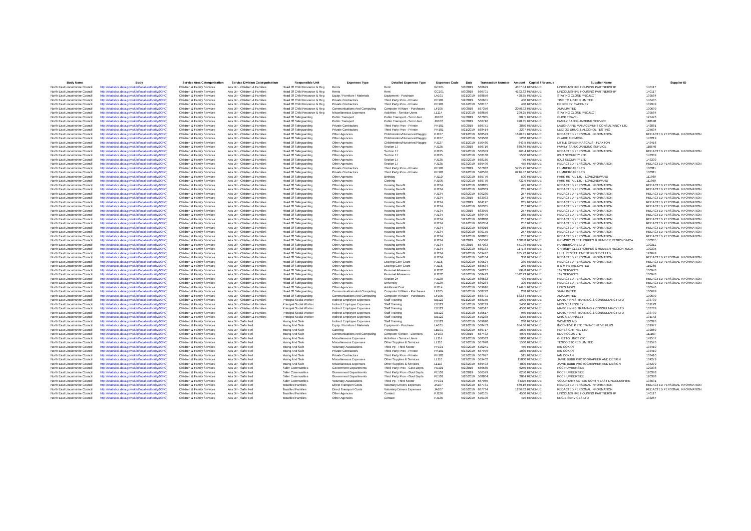| Body Name | Body | Service Area Catergorisation | Service Division Catergorisation | Responsible Unit | Expenses Type | Detailed Expenses Type | Expenses Code | Date | Transaction Number | Amount | Capital / Revenue | Supplier Name | Supplier ID |
| --- | --- | --- | --- | --- | --- | --- | --- | --- | --- | --- | --- | --- | --- |
| North East Lincolnshire Council | http://statistics.data.gov.uk/id/local-authority/00FC) | Children & Family Services | Ass Dir - Children & Families | Head Of Child Resource & Reg | Rents | Rent | GC101 | 5/3/2019 | 566699 | 4307.04 | REVENUE | LINCOLNSHIRE HOUSING PARTNERSHIP | 140117 |
| North East Lincolnshire Council | http://statistics.data.gov.uk/id/local-authority/00FC) | Children & Family Services | Ass Dir - Children & Families | Head Of Child Resource & Reg | Rents | Rent | GC101 | 5/3/2019 | 566701 | 4192.32 | REVENUE | LINCOLNSHIRE HOUSING PARTNERSHIP | 140117 |
| North East Lincolnshire Council | http://statistics.data.gov.uk/id/local-authority/00FC) | Children & Family Services | Ass Dir - Children & Families | Head Of Child Resource & Reg | Equip / Furniture / Materials | Equipment - Purchase | LA101 | 5/21/2019 | 568656 | 428.65 | REVENUE | STAYING CLOSE PROJECT | 139584 |
| North East Lincolnshire Council | http://statistics.data.gov.uk/id/local-authority/00FC) | Children & Family Services | Ass Dir - Children & Families | Head Of Child Resource & Reg | Private Contractors | Third Party Prov - Private | PH101 | 5/2/2019 | 566601 | 400 | REVENUE | TIME TO LISTEN LIMITED | 140435 |
| North East Lincolnshire Council | http://statistics.data.gov.uk/id/local-authority/00FC) | Children & Family Services | Ass Dir - Children & Families | Head Of Child Resource & Reg | Private Contractors | Third Party Prov - Private | PH101 | 5/14/2019 | 568157 | 440 | REVENUE | DR KERRY SWEENEY | 139949 |
| North East Lincolnshire Council | http://statistics.data.gov.uk/id/local-authority/00FC) | Children & Family Services | Ass Dir - Children & Families | Head Of Child Resource & Reg | Communications And Computing | Computer H/Ware - Purchases | LF105 | 5/9/2019 | 567356 | 2050.92 | REVENUE | XMA LIMITED | 100699 |
| North East Lincolnshire Council | http://statistics.data.gov.uk/id/local-authority/00FC) | Children & Family Services | Ass Dir - Children & Families | Head Of Child Resource & Reg | Miscellaneous Expenses | Activities - Service Users | LL114 | 5/21/2019 | 568656 | 299.25 | REVENUE | STAYING CLOSE PROJECT | 139584 |
| North East Lincolnshire Council | http://statistics.data.gov.uk/id/local-authority/00FC) | Children & Family Services | Ass Dir - Children & Families | Head Of Safeguarding | Public Transport | Public Transport - Serv User | JD102 | 5/7/2019 | 567005 | 302.5 | REVENUE | CLICK TRAVEL | 127476 |
| North East Lincolnshire Council | http://statistics.data.gov.uk/id/local-authority/00FC) | Children & Family Services | Ass Dir - Children & Families | Head Of Safeguarding | Public Transport | Public Transport - Serv User | JD102 | 5/7/2019 | 566716 | 928.35 | REVENUE | FAMILY SAFEGUARDING SERVICE | 110640 |
| North East Lincolnshire Council | http://statistics.data.gov.uk/id/local-authority/00FC) | Children & Family Services | Ass Dir - Children & Families | Head Of Safeguarding | Private Contractors | Third Party Prov - Private | PH101 | 5/3/2019 | 566751 | 3850 | REVENUE | LAUGHARNE MANAGEMENT CONSULTANCY LTD | 142881 |
| North East Lincolnshire Council | http://statistics.data.gov.uk/id/local-authority/00FC) | Children & Family Services | Ass Dir - Children & Families | Head Of Safeguarding | Private Contractors | Third Party Prov - Private | PH101 | 5/21/2019 | 568414 | 2297 | REVENUE | LEXTOX DRUG & ALCOHOL TESTING | 125634 |
| North East Lincolnshire Council | http://statistics.data.gov.uk/id/local-authority/00FC) | Children & Family Services | Ass Dir - Children & Families | Head Of Safeguarding | Other Agencies | Childminders/Nurseries/Playgrp | PJ127 | 5/21/2019 | 688579 | 1620.81 | REVENUE | REDACTED PERSONAL INFORMATION | REDACTED PERSONAL INFORMATION |
| North East Lincolnshire Council | http://statistics.data.gov.uk/id/local-authority/00FC) | Children & Family Services | Ass Dir - Children & Families | Head Of Safeguarding | Other Agencies | Childminders/Nurseries/Playgrp | PJ127 | 5/23/2019 | 569500 | 1200 | REVENUE | CLAIRE FLEMIMG | 143219 |
| North East Lincolnshire Council | http://statistics.data.gov.uk/id/local-authority/00FC) | Children & Family Services | Ass Dir - Children & Families | Head Of Safeguarding | Other Agencies | Childminders/Nurseries/Playgrp | PJ127 | 5/31/2019 | 570480 | 643.5 | REVENUE | LITTLE GREEN RASCALS - FLAXTON | 143416 |
| North East Lincolnshire Council | http://statistics.data.gov.uk/id/local-authority/00FC) | Children & Family Services | Ass Dir - Children & Families | Head Of Safeguarding | Other Agencies | Section 17 | PJ125 | 5/7/2019 | 566716 | 869.86 | REVENUE | FAMILY SAFEGUARDING SERVICE | 110640 |
| North East Lincolnshire Council | http://statistics.data.gov.uk/id/local-authority/00FC) | Children & Family Services | Ass Dir - Children & Families | Head Of Safeguarding | Other Agencies | Section 17 | PJ125 | 5/29/2019 | 566349 | 463.4 | REVENUE | REDACTED PERSONAL INFORMATION | REDACTED PERSONAL INFORMATION |
| North East Lincolnshire Council | http://statistics.data.gov.uk/id/local-authority/00FC) | Children & Family Services | Ass Dir - Children & Families | Head Of Safeguarding | Other Agencies | Section 17 | PJ125 | 5/20/2019 | 568160 | 1500 | REVENUE | ICU2 SECURITY LTD | 143309 |
| North East Lincolnshire Council | http://statistics.data.gov.uk/id/local-authority/00FC) | Children & Family Services | Ass Dir - Children & Families | Head Of Safeguarding | Other Agencies | Section 17 | PJ125 | 5/20/2019 | 568160 | 750 | REVENUE | ICU2 SECURITY LTD | 143309 |
| North East Lincolnshire Council | http://statistics.data.gov.uk/id/local-authority/00FC) | Children & Family Services | Ass Dir - Children & Families | Head Of Safeguarding | Other Agencies | Section 17 | PJ125 | 5/23/2019 | 569496 | 455 | REVENUE | REDACTED PERSONAL INFORMATION | REDACTED PERSONAL INFORMATION |
| North East Lincolnshire Council | http://statistics.data.gov.uk/id/local-authority/00FC) | Children & Family Services | Ass Dir - Children & Families | Head Of Safeguarding | Private Contractors | Third Party Prov - Private | PH101 | 5/7/2019 | 567032 | 5795.25 | REVENUE | HUMBERCARE LTD | 100311 |
| North East Lincolnshire Council | http://statistics.data.gov.uk/id/local-authority/00FC) | Children & Family Services | Ass Dir - Children & Families | Head Of Safeguarding | Private Contractors | Third Party Prov - Private | PH101 | 5/31/2019 | 570536 | 6216.47 | REVENUE | HUMBERCARE LTD | 100311 |
| North East Lincolnshire Council | http://statistics.data.gov.uk/id/local-authority/00FC) | Children & Family Services | Ass Dir - Children & Families | Head Of Safeguarding | Other Agencies | Birthday | PJ110 | 5/29/2019 | 569776 | 500 | REVENUE | PARK RETAIL LTD - LOVE2REWARD | 111869 |
| North East Lincolnshire Council | http://statistics.data.gov.uk/id/local-authority/00FC) | Children & Family Services | Ass Dir - Children & Families | Head Of Safeguarding | Other Agencies | Clothing | PJ106 | 5/29/2019 | 569776 | 432.9 | REVENUE | PARK RETAIL LTD - LOVE2REWARD | 111869 |
| North East Lincolnshire Council | http://statistics.data.gov.uk/id/local-authority/00FC) | Children & Family Services | Ass Dir - Children & Families | Head Of Safeguarding | Other Agencies | Housing Benefit | PJ134 | 5/21/2019 | 688835 | 495 | REVENUE | REDACTED PERSONAL INFORMATION | REDACTED PERSONAL INFORMATION |
| North East Lincolnshire Council | http://statistics.data.gov.uk/id/local-authority/00FC) | Children & Family Services | Ass Dir - Children & Families | Head Of Safeguarding | Other Agencies | Housing Benefit | PJ134 | 5/28/2019 | 690369 | 265 | REVENUE | REDACTED PERSONAL INFORMATION | REDACTED PERSONAL INFORMATION |
| North East Lincolnshire Council | http://statistics.data.gov.uk/id/local-authority/00FC) | Children & Family Services | Ass Dir - Children & Families | Head Of Safeguarding | Other Agencies | Housing Benefit | PJ134 | 5/28/2019 | 690230 | 257 | REVENUE | REDACTED PERSONAL INFORMATION | REDACTED PERSONAL INFORMATION |
| North East Lincolnshire Council | http://statistics.data.gov.uk/id/local-authority/00FC) | Children & Family Services | Ass Dir - Children & Families | Head Of Safeguarding | Other Agencies | Housing Benefit | PJ134 | 5/7/2019 | 683933 | 257 | REVENUE | REDACTED PERSONAL INFORMATION | REDACTED PERSONAL INFORMATION |
| North East Lincolnshire Council | http://statistics.data.gov.uk/id/local-authority/00FC) | Children & Family Services | Ass Dir - Children & Families | Head Of Safeguarding | Other Agencies | Housing Benefit | PJ134 | 5/7/2019 | 684117 | 265 | REVENUE | REDACTED PERSONAL INFORMATION | REDACTED PERSONAL INFORMATION |
| North East Lincolnshire Council | http://statistics.data.gov.uk/id/local-authority/00FC) | Children & Family Services | Ass Dir - Children & Families | Head Of Safeguarding | Other Agencies | Housing Benefit | PJ134 | 5/14/2019 | 686305 | 257 | REVENUE | REDACTED PERSONAL INFORMATION | REDACTED PERSONAL INFORMATION |
| North East Lincolnshire Council | http://statistics.data.gov.uk/id/local-authority/00FC) | Children & Family Services | Ass Dir - Children & Families | Head Of Safeguarding | Other Agencies | Housing Benefit | PJ134 | 5/7/2019 | 683979 | 257 | REVENUE | REDACTED PERSONAL INFORMATION | REDACTED PERSONAL INFORMATION |
| North East Lincolnshire Council | http://statistics.data.gov.uk/id/local-authority/00FC) | Children & Family Services | Ass Dir - Children & Families | Head Of Safeguarding | Other Agencies | Housing Benefit | PJ134 | 5/14/2019 | 686496 | 265 | REVENUE | REDACTED PERSONAL INFORMATION | REDACTED PERSONAL INFORMATION |
| North East Lincolnshire Council | http://statistics.data.gov.uk/id/local-authority/00FC) | Children & Family Services | Ass Dir - Children & Families | Head Of Safeguarding | Other Agencies | Housing Benefit | PJ134 | 5/21/2019 | 688830 | 257 | REVENUE | REDACTED PERSONAL INFORMATION | REDACTED PERSONAL INFORMATION |
| North East Lincolnshire Council | http://statistics.data.gov.uk/id/local-authority/00FC) | Children & Family Services | Ass Dir - Children & Families | Head Of Safeguarding | Other Agencies | Housing Benefit | PJ134 | 5/14/2019 | 686354 | 257 | REVENUE | REDACTED PERSONAL INFORMATION | REDACTED PERSONAL INFORMATION |
| North East Lincolnshire Council | http://statistics.data.gov.uk/id/local-authority/00FC) | Children & Family Services | Ass Dir - Children & Families | Head Of Safeguarding | Other Agencies | Housing Benefit | PJ134 | 5/21/2019 | 689019 | 265 | REVENUE | REDACTED PERSONAL INFORMATION | REDACTED PERSONAL INFORMATION |
| North East Lincolnshire Council | http://statistics.data.gov.uk/id/local-authority/00FC) | Children & Family Services | Ass Dir - Children & Families | Head Of Safeguarding | Other Agencies | Housing Benefit | PJ134 | 5/28/2019 | 690179 | 257 | REVENUE | REDACTED PERSONAL INFORMATION | REDACTED PERSONAL INFORMATION |
| North East Lincolnshire Council | http://statistics.data.gov.uk/id/local-authority/00FC) | Children & Family Services | Ass Dir - Children & Families | Head Of Safeguarding | Other Agencies | Housing Benefit | PJ134 | 5/21/2019 | 688881 | 257 | REVENUE | REDACTED PERSONAL INFORMATION | REDACTED PERSONAL INFORMATION |
| North East Lincolnshire Council | http://statistics.data.gov.uk/id/local-authority/00FC) | Children & Family Services | Ass Dir - Children & Families | Head Of Safeguarding | Other Agencies | Housing Benefit | PJ134 | 5/2/2019 | 566586 | 1008.8 | REVENUE | GRIMSBY CLEETHORPES & HUMBER REGION YMCA | 100305 |
| North East Lincolnshire Council | http://statistics.data.gov.uk/id/local-authority/00FC) | Children & Family Services | Ass Dir - Children & Families | Head Of Safeguarding | Other Agencies | Housing Benefit | PJ134 | 5/7/2019 | 567033 | 551.96 | REVENUE | HUMBERCARE LTD | 100311 |
| North East Lincolnshire Council | http://statistics.data.gov.uk/id/local-authority/00FC) | Children & Family Services | Ass Dir - Children & Families | Head Of Safeguarding | Other Agencies | Housing Benefit | PJ134 | 5/22/2019 | 569183 | 1171.8 | REVENUE | GRIMSBY CLEETHORPES & HUMBER REGION YMCA | 100305 |
| North East Lincolnshire Council | http://statistics.data.gov.uk/id/local-authority/00FC) | Children & Family Services | Ass Dir - Children & Families | Head Of Safeguarding | Other Agencies | Housing Benefit | PJ134 | 5/23/2019 | 569497 | 885.72 | REVENUE | HULL RESETTLEMENT PROJECT LTD | 128649 |
| North East Lincolnshire Council | http://statistics.data.gov.uk/id/local-authority/00FC) | Children & Family Services | Ass Dir - Children & Families | Head Of Safeguarding | Other Agencies | Housing Benefit | PJ134 | 5/29/2019 | 570104 | 350 | REVENUE | REDACTED PERSONAL INFORMATION | REDACTED PERSONAL INFORMATION |
| North East Lincolnshire Council | http://statistics.data.gov.uk/id/local-authority/00FC) | Children & Family Services | Ass Dir - Children & Families | Head Of Safeguarding | Other Agencies | Leaving Care Grant | PJ116 | 5/28/2019 | 690524 | 380 | REVENUE | REDACTED PERSONAL INFORMATION | REDACTED PERSONAL INFORMATION |
| North East Lincolnshire Council | http://statistics.data.gov.uk/id/local-authority/00FC) | Children & Family Services | Ass Dir - Children & Families | Head Of Safeguarding | Other Agencies | Leaving Care Grant | PJ116 | 5/22/2019 | 568534 | 250 | REVENUE | B & M RETAIL LIMITED | 116266 |
| North East Lincolnshire Council | http://statistics.data.gov.uk/id/local-authority/00FC) | Children & Family Services | Ass Dir - Children & Families | Head Of Safeguarding | Other Agencies | Personal Allowance | PJ122 | 5/30/2019 | 570237 | 799.8 | REVENUE | 16+ SERVICES | 100943 |
| North East Lincolnshire Council | http://statistics.data.gov.uk/id/local-authority/00FC) | Children & Family Services | Ass Dir - Children & Families | Head Of Safeguarding | Other Agencies | Personal Allowance | PJ122 | 5/16/2019 | 568493 | 1542.23 | REVENUE | 16+ SERVICES | 100943 |
| North East Lincolnshire Council | http://statistics.data.gov.uk/id/local-authority/00FC) | Children & Family Services | Ass Dir - Children & Families | Head Of Safeguarding | Other Agencies | Section 24 | PJ120 | 5/14/2019 | 686682 | 400 | REVENUE | REDACTED PERSONAL INFORMATION | REDACTED PERSONAL INFORMATION |
| North East Lincolnshire Council | http://statistics.data.gov.uk/id/local-authority/00FC) | Children & Family Services | Ass Dir - Children & Families | Head Of Safeguarding | Other Agencies | University | PJ129 | 5/21/2019 | 689284 | 300 | REVENUE | REDACTED PERSONAL INFORMATION | REDACTED PERSONAL INFORMATION |
| North East Lincolnshire Council | http://statistics.data.gov.uk/id/local-authority/00FC) | Children & Family Services | Ass Dir - Children & Families | Head Of Safeguarding | Other Agencies | Additional Cost | PJ114 | 5/30/2019 | 569616 | 1749.5 | REVENUE | LINKS TAXIS | 100546 |
| North East Lincolnshire Council | http://statistics.data.gov.uk/id/local-authority/00FC) | Children & Family Services | Ass Dir - Children & Families | Head Of Safeguarding | Communications And Computing | Computer H/Ware - Purchases | LF105 | 5/20/2019 | 568792 | 288 | REVENUE | XMA LIMITED | 100699 |
| North East Lincolnshire Council | http://statistics.data.gov.uk/id/local-authority/00FC) | Children & Family Services | Ass Dir - Children & Families | Head Of Safeguarding | Communications And Computing | Computer H/Ware - Purchases | LF105 | 5/20/2019 | 568791 | 683.64 | REVENUE | XMA LIMITED | 100699 |
| North East Lincolnshire Council | http://statistics.data.gov.uk/id/local-authority/00FC) | Children & Family Services | Ass Dir - Children & Families | Principal Social Worker | Indirect Employee Expenses | Staff Training | EB122 | 5/21/2019 | 568155 | 1900 | REVENUE | MARK FINNIS TRAINING & CONSULTANCY LTD | 133739 |
| North East Lincolnshire Council | http://statistics.data.gov.uk/id/local-authority/00FC) | Children & Family Services | Ass Dir - Children & Families | Principal Social Worker | Indirect Employee Expenses | Staff Training | EB122 | 5/15/2019 | 568139 | 5400 | REVENUE | MRS S BARNSLEY | 101143 |
| North East Lincolnshire Council | http://statistics.data.gov.uk/id/local-authority/00FC) | Children & Family Services | Ass Dir - Children & Families | Principal Social Worker | Indirect Employee Expenses | Staff Training | EB122 | 5/31/2019 | 570517 | 4500 | REVENUE | MARK FINNIS TRAINING & CONSULTANCY LTD | 133739 |
| North East Lincolnshire Council | http://statistics.data.gov.uk/id/local-authority/00FC) | Children & Family Services | Ass Dir - Children & Families | Principal Social Worker | Indirect Employee Expenses | Staff Training | EB122 | 5/31/2019 | 570517 | 950 | REVENUE | MARK FINNIS TRAINING & CONSULTANCY LTD | 133739 |
| North East Lincolnshire Council | http://statistics.data.gov.uk/id/local-authority/00FC) | Children & Family Services | Ass Dir - Children & Families | Principal Social Worker | Indirect Employee Expenses | Staff Training | EB122 | 5/30/2019 | 570238 | 4275 | REVENUE | MRS S BARNSLEY | 101143 |
| North East Lincolnshire Council | http://statistics.data.gov.uk/id/local-authority/00FC) | Children & Family Services | Ass Dir - Safer Nel | Young And Safe | Indirect Employee Expenses | Staff Training | EB122 | 5/30/2019 | 569620 | 280 | REVENUE | WOMENS AID | 100326 |
| North East Lincolnshire Council | http://statistics.data.gov.uk/id/local-authority/00FC) | Children & Family Services | Ass Dir - Safer Nel | Young And Safe | Equip / Furniture / Materials | Equipment - Purchase | LA101 | 5/21/2019 | 568453 | 654.66 | REVENUE | INCENTIVE P LTD T/A INCENTIVE PLUS | 101977 |
| North East Lincolnshire Council | http://statistics.data.gov.uk/id/local-authority/00FC) | Children & Family Services | Ass Dir - Safer Nel | Young And Safe | Catering | Provisions | LB101 | 5/28/2019 | 569717 | 1000 | REVENUE | FORESIGHT NEL LTD | 102869 |
| North East Lincolnshire Council | http://statistics.data.gov.uk/id/local-authority/00FC) | Children & Family Services | Ass Dir - Safer Nel | Young And Safe | Communications And Computing | Computer S/Ware - Licences | LF103 | 5/9/2019 | 567432 | 4999 | REVENUE | EDU FOCUS LTD | 111169 |
| North East Lincolnshire Council | http://statistics.data.gov.uk/id/local-authority/00FC) | Children & Family Services | Ass Dir - Safer Nel | Young And Safe | Miscellaneous Expenses | Activities - Service Users | LL114 | 5/21/2019 | 568533 | 5000 | REVENUE | GHETTO LINCS CIC | 142557 |
| North East Lincolnshire Council | http://statistics.data.gov.uk/id/local-authority/00FC) | Children & Family Services | Ass Dir - Safer Nel | Young And Safe | Miscellaneous Expenses | Other Supplies & Services | LL110 | 5/13/2019 | 567978 | 1500 | REVENUE | TESCO STORES LIMITED | 102576 |
| North East Lincolnshire Council | http://statistics.data.gov.uk/id/local-authority/00FC) | Children & Family Services | Ass Dir - Safer Nel | Young And Safe | Voluntary Associations | Third Pp - Third Sector | PF101 | 5/30/2019 | 570241 | 450 | REVENUE | IAN COXAN | 103410 |
| North East Lincolnshire Council | http://statistics.data.gov.uk/id/local-authority/00FC) | Children & Family Services | Ass Dir - Safer Nel | Young And Safe | Private Contractors | Third Party Prov - Private | PH101 | 5/13/2019 | 567976 | 1030 | REVENUE | IAN COXAN | 103410 |
| North East Lincolnshire Council | http://statistics.data.gov.uk/id/local-authority/00FC) | Children & Family Services | Ass Dir - Safer Nel | Young And Safe | Private Contractors | Third Party Prov - Private | PH101 | 5/13/2019 | 567977 | 515 | REVENUE | IAN COXAN | 103410 |
| North East Lincolnshire Council | http://statistics.data.gov.uk/id/local-authority/00FC) | Children & Family Services | Ass Dir - Safer Nel | Young And Safe | Miscellaneous Expenses | Other Supplies & Services | LL110 | 5/23/2019 | 569402 | 15000 | REVENUE | JAMIE BUBB PHOTOGRAPHER AND DESIGN | 134279 |
| North East Lincolnshire Council | http://statistics.data.gov.uk/id/local-authority/00FC) | Children & Family Services | Ass Dir - Safer Nel | Young And Safe | Miscellaneous Expenses | Other Supplies & Services | LL110 | 5/23/2019 | 569403 | 4000 | REVENUE | JAMIE BUBB PHOTOGRAPHER AND DESIGN | 134279 |
| North East Lincolnshire Council | http://statistics.data.gov.uk/id/local-authority/00FC) | Children & Family Services | Ass Dir - Safer Nel | Safer Communities | Government Departments | Third Party Prov - Govt Depts | PE101 | 5/2/2019 | 566580 | 6250 | REVENUE | PCC HUMBERSIDE | 120398 |
| North East Lincolnshire Council | http://statistics.data.gov.uk/id/local-authority/00FC) | Children & Family Services | Ass Dir - Safer Nel | Safer Communities | Government Departments | Third Party Prov - Govt Depts | PE101 | 5/2/2019 | 566579 | 6250 | REVENUE | PCC HUMBERSIDE | 120398 |
| North East Lincolnshire Council | http://statistics.data.gov.uk/id/local-authority/00FC) | Children & Family Services | Ass Dir - Safer Nel | Safer Communities | Government Departments | Third Party Prov - Govt Depts | PE101 | 5/20/2019 | 568804 | 2084 | REVENUE | PCC HUMBERSIDE | 120398 |
| North East Lincolnshire Council | http://statistics.data.gov.uk/id/local-authority/00FC) | Children & Family Services | Ass Dir - Safer Nel | Safer Communities | Voluntary Associations | Third Pp - Third Sector | PF101 | 5/15/2019 | 567965 | 84375 | REVENUE | VOLUNTARY ACTION NORTH EAST LINCOLNSHIRE | 103631 |
| North East Lincolnshire Council | http://statistics.data.gov.uk/id/local-authority/00FC) | Children & Family Services | Ass Dir - Safer Nel | Troubled Families | Direct Transport Costs | Voluntary Drivers Expenses | JA107 | 5/16/2019 | 687731 | 569.16 | REVENUE | REDACTED PERSONAL INFORMATION | REDACTED PERSONAL INFORMATION |
| North East Lincolnshire Council | http://statistics.data.gov.uk/id/local-authority/00FC) | Children & Family Services | Ass Dir - Safer Nel | Troubled Families | Direct Transport Costs | Voluntary Drivers Expenses | JA107 | 5/16/2019 | 687734 | 1286.82 | REVENUE | REDACTED PERSONAL INFORMATION | REDACTED PERSONAL INFORMATION |
| North East Lincolnshire Council | http://statistics.data.gov.uk/id/local-authority/00FC) | Children & Family Services | Ass Dir - Safer Nel | Troubled Families | Other Agencies | Contact | PJ126 | 5/29/2019 | 570105 | 4500 | REVENUE | LINCOLNSHIRE HOUSING PARTNERSHIP | 140117 |
| North East Lincolnshire Council | http://statistics.data.gov.uk/id/local-authority/00FC) | Children & Family Services | Ass Dir - Safer Nel | Troubled Families | Other Agencies | Contact | PJ126 | 5/29/2019 | 570106 | 475 | REVENUE | ENGIE SERVICES LTD | 133267 |